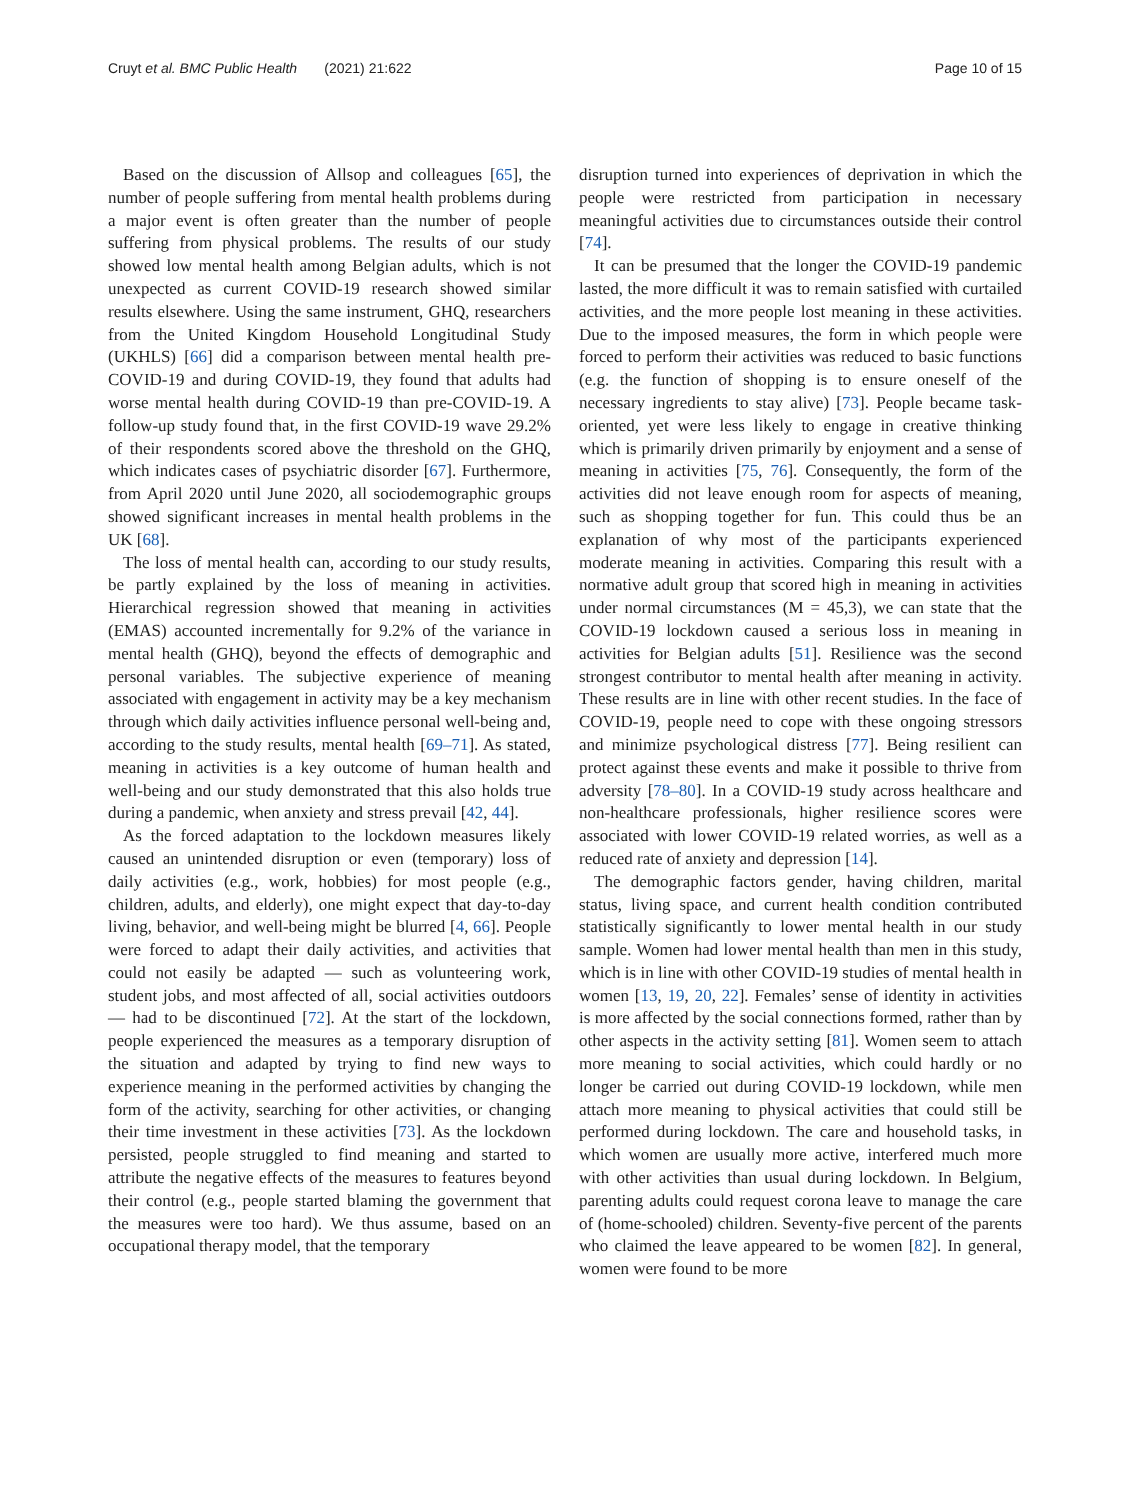Cruyt et al. BMC Public Health (2021) 21:622 Page 10 of 15
Based on the discussion of Allsop and colleagues [65], the number of people suffering from mental health problems during a major event is often greater than the number of people suffering from physical problems. The results of our study showed low mental health among Belgian adults, which is not unexpected as current COVID-19 research showed similar results elsewhere. Using the same instrument, GHQ, researchers from the United Kingdom Household Longitudinal Study (UKHLS) [66] did a comparison between mental health pre-COVID-19 and during COVID-19, they found that adults had worse mental health during COVID-19 than pre-COVID-19. A follow-up study found that, in the first COVID-19 wave 29.2% of their respondents scored above the threshold on the GHQ, which indicates cases of psychiatric disorder [67]. Furthermore, from April 2020 until June 2020, all sociodemographic groups showed significant increases in mental health problems in the UK [68].
The loss of mental health can, according to our study results, be partly explained by the loss of meaning in activities. Hierarchical regression showed that meaning in activities (EMAS) accounted incrementally for 9.2% of the variance in mental health (GHQ), beyond the effects of demographic and personal variables. The subjective experience of meaning associated with engagement in activity may be a key mechanism through which daily activities influence personal well-being and, according to the study results, mental health [69–71]. As stated, meaning in activities is a key outcome of human health and well-being and our study demonstrated that this also holds true during a pandemic, when anxiety and stress prevail [42, 44].
As the forced adaptation to the lockdown measures likely caused an unintended disruption or even (temporary) loss of daily activities (e.g., work, hobbies) for most people (e.g., children, adults, and elderly), one might expect that day-to-day living, behavior, and well-being might be blurred [4, 66]. People were forced to adapt their daily activities, and activities that could not easily be adapted — such as volunteering work, student jobs, and most affected of all, social activities outdoors — had to be discontinued [72]. At the start of the lockdown, people experienced the measures as a temporary disruption of the situation and adapted by trying to find new ways to experience meaning in the performed activities by changing the form of the activity, searching for other activities, or changing their time investment in these activities [73]. As the lockdown persisted, people struggled to find meaning and started to attribute the negative effects of the measures to features beyond their control (e.g., people started blaming the government that the measures were too hard). We thus assume, based on an occupational therapy model, that the temporary
disruption turned into experiences of deprivation in which the people were restricted from participation in necessary meaningful activities due to circumstances outside their control [74].
It can be presumed that the longer the COVID-19 pandemic lasted, the more difficult it was to remain satisfied with curtailed activities, and the more people lost meaning in these activities. Due to the imposed measures, the form in which people were forced to perform their activities was reduced to basic functions (e.g. the function of shopping is to ensure oneself of the necessary ingredients to stay alive) [73]. People became task-oriented, yet were less likely to engage in creative thinking which is primarily driven primarily by enjoyment and a sense of meaning in activities [75, 76]. Consequently, the form of the activities did not leave enough room for aspects of meaning, such as shopping together for fun. This could thus be an explanation of why most of the participants experienced moderate meaning in activities. Comparing this result with a normative adult group that scored high in meaning in activities under normal circumstances (M = 45,3), we can state that the COVID-19 lockdown caused a serious loss in meaning in activities for Belgian adults [51]. Resilience was the second strongest contributor to mental health after meaning in activity. These results are in line with other recent studies. In the face of COVID-19, people need to cope with these ongoing stressors and minimize psychological distress [77]. Being resilient can protect against these events and make it possible to thrive from adversity [78–80]. In a COVID-19 study across healthcare and non-healthcare professionals, higher resilience scores were associated with lower COVID-19 related worries, as well as a reduced rate of anxiety and depression [14].
The demographic factors gender, having children, marital status, living space, and current health condition contributed statistically significantly to lower mental health in our study sample. Women had lower mental health than men in this study, which is in line with other COVID-19 studies of mental health in women [13, 19, 20, 22]. Females’ sense of identity in activities is more affected by the social connections formed, rather than by other aspects in the activity setting [81]. Women seem to attach more meaning to social activities, which could hardly or no longer be carried out during COVID-19 lockdown, while men attach more meaning to physical activities that could still be performed during lockdown. The care and household tasks, in which women are usually more active, interfered much more with other activities than usual during lockdown. In Belgium, parenting adults could request corona leave to manage the care of (home-schooled) children. Seventy-five percent of the parents who claimed the leave appeared to be women [82]. In general, women were found to be more